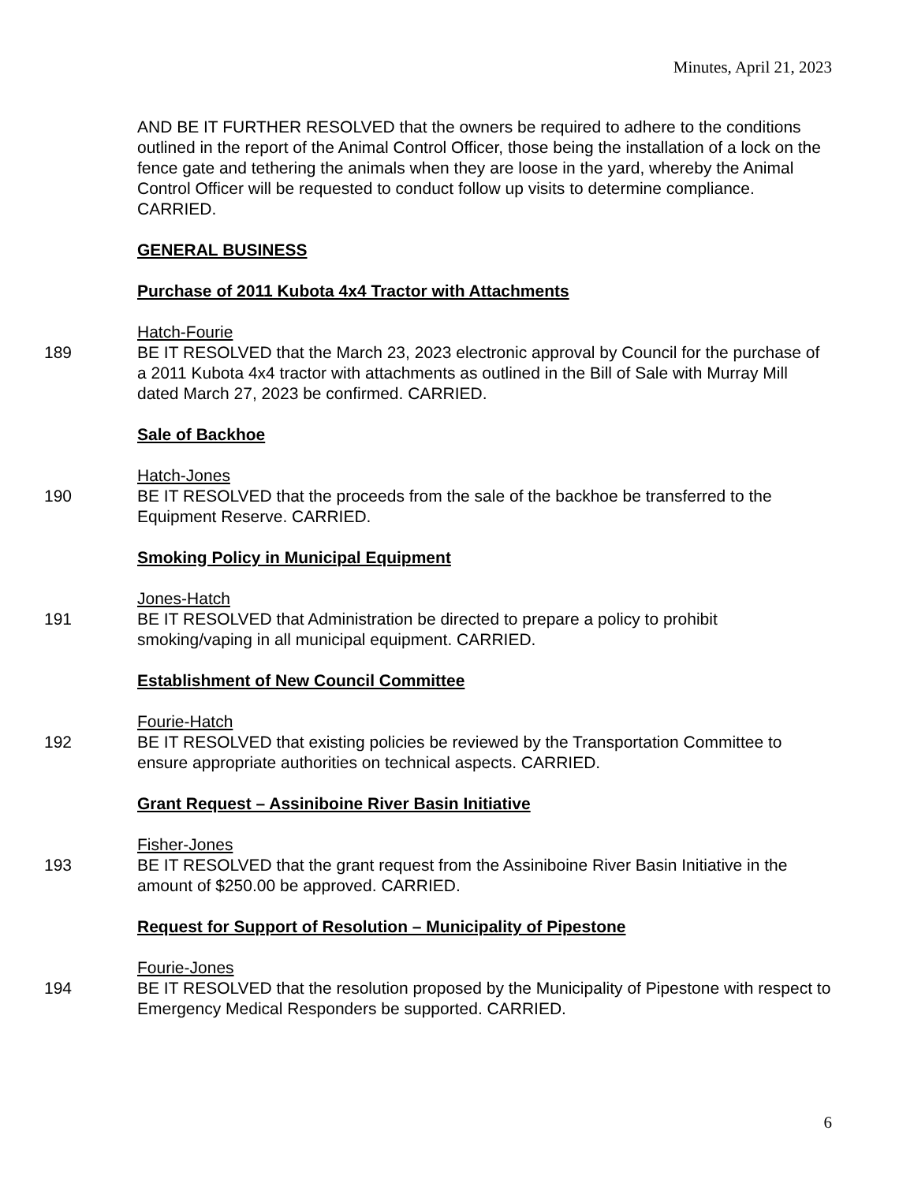Minutes, April 21, 2023
AND BE IT FURTHER RESOLVED that the owners be required to adhere to the conditions outlined in the report of the Animal Control Officer, those being the installation of a lock on the fence gate and tethering the animals when they are loose in the yard, whereby the Animal Control Officer will be requested to conduct follow up visits to determine compliance. CARRIED.
GENERAL BUSINESS
Purchase of 2011 Kubota 4x4 Tractor with Attachments
Hatch-Fourie
189 BE IT RESOLVED that the March 23, 2023 electronic approval by Council for the purchase of a 2011 Kubota 4x4 tractor with attachments as outlined in the Bill of Sale with Murray Mill dated March 27, 2023 be confirmed. CARRIED.
Sale of Backhoe
Hatch-Jones
190 BE IT RESOLVED that the proceeds from the sale of the backhoe be transferred to the Equipment Reserve. CARRIED.
Smoking Policy in Municipal Equipment
Jones-Hatch
191 BE IT RESOLVED that Administration be directed to prepare a policy to prohibit smoking/vaping in all municipal equipment. CARRIED.
Establishment of New Council Committee
Fourie-Hatch
192 BE IT RESOLVED that existing policies be reviewed by the Transportation Committee to ensure appropriate authorities on technical aspects. CARRIED.
Grant Request – Assiniboine River Basin Initiative
Fisher-Jones
193 BE IT RESOLVED that the grant request from the Assiniboine River Basin Initiative in the amount of $250.00 be approved. CARRIED.
Request for Support of Resolution – Municipality of Pipestone
Fourie-Jones
194 BE IT RESOLVED that the resolution proposed by the Municipality of Pipestone with respect to Emergency Medical Responders be supported. CARRIED.
6